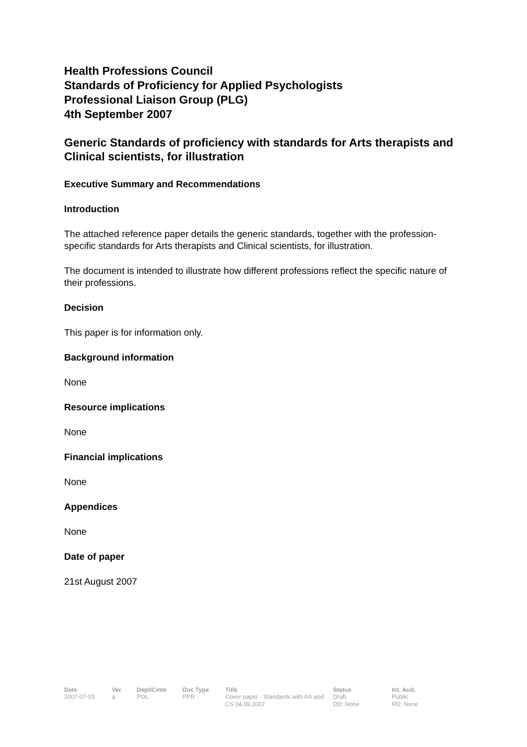Health Professions Council
Standards of Proficiency for Applied Psychologists
Professional Liaison Group (PLG)
4th September 2007
Generic Standards of proficiency with standards for Arts therapists and Clinical scientists, for illustration
Executive Summary and Recommendations
Introduction
The attached reference paper details the generic standards, together with the profession-specific standards for Arts therapists and Clinical scientists, for illustration.
The document is intended to illustrate how different professions reflect the specific nature of their professions.
Decision
This paper is for information only.
Background information
None
Resource implications
None
Financial implications
None
Appendices
None
Date of paper
21st August 2007
| Date | Ver. | Dept/Cmte | Doc Type | Title | Status | Int. Aud. |
| --- | --- | --- | --- | --- | --- | --- |
| 2007-07-03 | a | POL | PPR | Cover paper - Standards with AS and CS 04.09.2007 | Draft DD: None | Public RD: None |